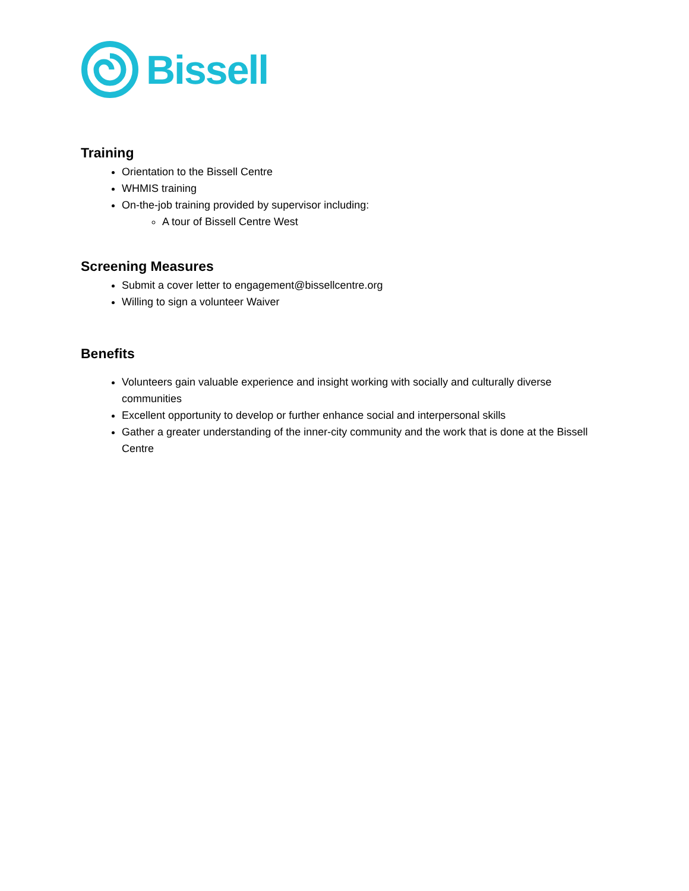Bissell
Training
Orientation to the Bissell Centre
WHMIS training
On-the-job training provided by supervisor including:
A tour of Bissell Centre West
Screening Measures
Submit a cover letter to engagement@bissellcentre.org
Willing to sign a volunteer Waiver
Benefits
Volunteers gain valuable experience and insight working with socially and culturally diverse communities
Excellent opportunity to develop or further enhance social and interpersonal skills
Gather a greater understanding of the inner-city community and the work that is done at the Bissell Centre